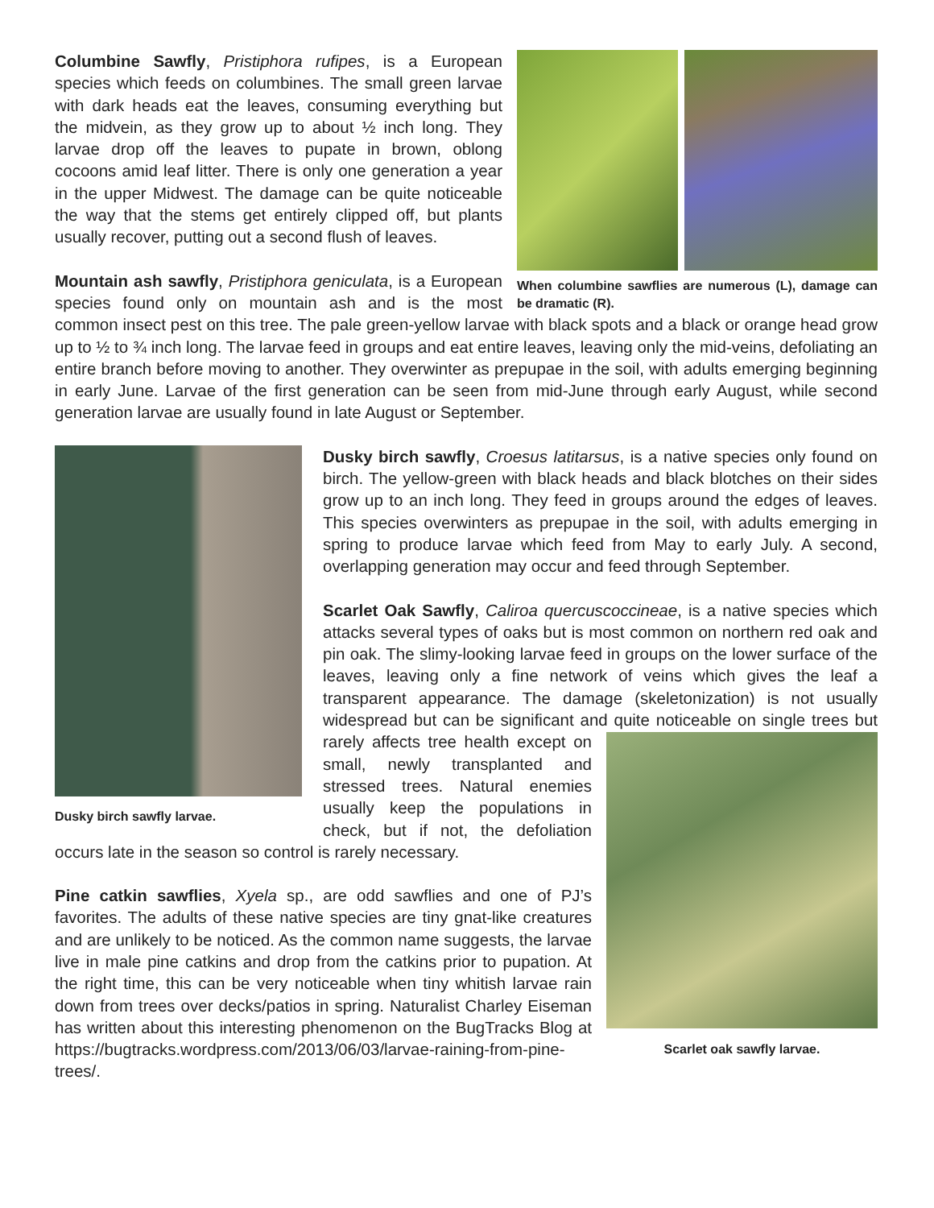When columbine sawflies are numerous (L), damage can be dramatic (R).
Columbine Sawfly, Pristiphora rufipes, is a European species which feeds on columbines. The small green larvae with dark heads eat the leaves, consuming everything but the midvein, as they grow up to about ½ inch long. They larvae drop off the leaves to pupate in brown, oblong cocoons amid leaf litter. There is only one generation a year in the upper Midwest. The damage can be quite noticeable the way that the stems get entirely clipped off, but plants usually recover, putting out a second flush of leaves.
Mountain ash sawfly, Pristiphora geniculata, is a European species found only on mountain ash and is the most common insect pest on this tree. The pale green-yellow larvae with black spots and a black or orange head grow up to ½ to ¾ inch long. The larvae feed in groups and eat entire leaves, leaving only the mid-veins, defoliating an entire branch before moving to another. They overwinter as prepupae in the soil, with adults emerging beginning in early June. Larvae of the first generation can be seen from mid-June through early August, while second generation larvae are usually found in late August or September.
Dusky birch sawfly larvae.
Dusky birch sawfly, Croesus latitarsus, is a native species only found on birch. The yellow-green with black heads and black blotches on their sides grow up to an inch long. They feed in groups around the edges of leaves. This species overwinters as prepupae in the soil, with adults emerging in spring to produce larvae which feed from May to early July. A second, overlapping generation may occur and feed through September.
Scarlet Oak Sawfly, Caliroa quercuscoccineae, is a native species which attacks several types of oaks but is most common on northern red oak and pin oak. The slimy-looking larvae feed in groups on the lower surface of the leaves, leaving only a fine network of veins which gives the leaf a transparent appearance. The damage (skeletonization) is not usually widespread but can be significant and quite noticeable on single trees but rarely affects tree health except
Scarlet oak sawfly larvae.
on small, newly transplanted and stressed trees. Natural enemies usually keep the populations in check, but if not, the defoliation occurs late in the season so control is rarely necessary.
Pine catkin sawflies, Xyela sp., are odd sawflies and one of PJ’s favorites. The adults of these native species are tiny gnat-like creatures and are unlikely to be noticed. As the common name suggests, the larvae live in male pine catkins and drop from the catkins prior to pupation. At the right time, this can be very noticeable when tiny whitish larvae rain down from trees over decks/patios in spring. Naturalist Charley Eiseman has written about this interesting phenomenon on the BugTracks Blog at https://bugtracks.wordpress.com/2013/06/03/larvae-raining-from-pine-trees/.